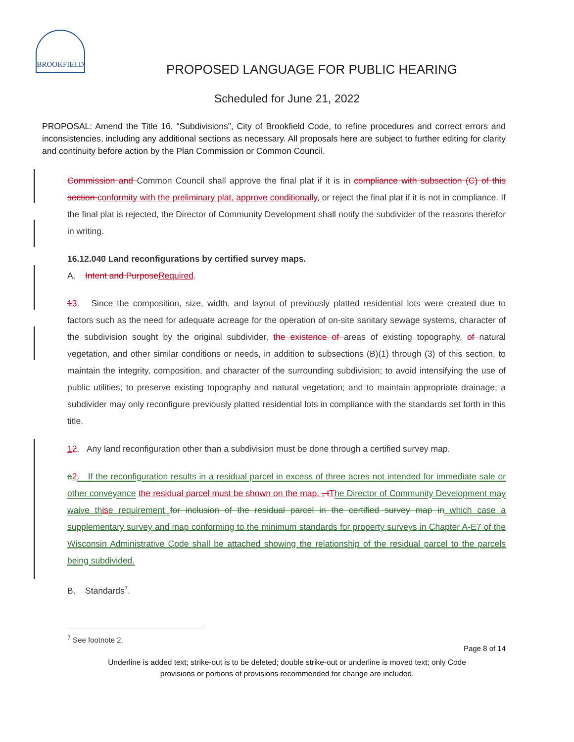BROOKFIELD
PROPOSED LANGUAGE FOR PUBLIC HEARING
Scheduled for June 21, 2022
PROPOSAL: Amend the Title 16, “Subdivisions”, City of Brookfield Code, to refine procedures and correct errors and inconsistencies, including any additional sections as necessary. All proposals here are subject to further editing for clarity and continuity before action by the Plan Commission or Common Council.
Commission and Common Council shall approve the final plat if it is in compliance with subsection (C) of this section conformity with the preliminary plat, approve conditionally, or reject the final plat if it is not in compliance. If the final plat is rejected, the Director of Community Development shall notify the subdivider of the reasons therefor in writing.
16.12.040 Land reconfigurations by certified survey maps.
A. Intent and Purpose Required.
13. Since the composition, size, width, and layout of previously platted residential lots were created due to factors such as the need for adequate acreage for the operation of on-site sanitary sewage systems, character of the subdivision sought by the original subdivider, the existence of areas of existing topography, of natural vegetation, and other similar conditions or needs, in addition to subsections (B)(1) through (3) of this section, to maintain the integrity, composition, and character of the surrounding subdivision; to avoid intensifying the use of public utilities; to preserve existing topography and natural vegetation; and to maintain appropriate drainage; a subdivider may only reconfigure previously platted residential lots in compliance with the standards set forth in this title.
12. Any land reconfiguration other than a subdivision must be done through a certified survey map.
a 2. If the reconfiguration results in a residual parcel in excess of three acres not intended for immediate sale or other conveyance the residual parcel must be shown on the map. , t The Director of Community Development may waive th is e requirement for inclusion of the residual parcel in the certified survey map in which case a supplementary survey and map conforming to the minimum standards for property surveys in Chapter A-E7 of the Wisconsin Administrative Code shall be attached showing the relationship of the residual parcel to the parcels being subdivided.
B. Standards<sup>7</sup>.
<sup>7</sup> See footnote 2.
Page 8 of 14
Underline is added text; strike-out is to be deleted; double strike-out or underline is moved text; only Code
provisions or portions of provisions recommended for change are included.